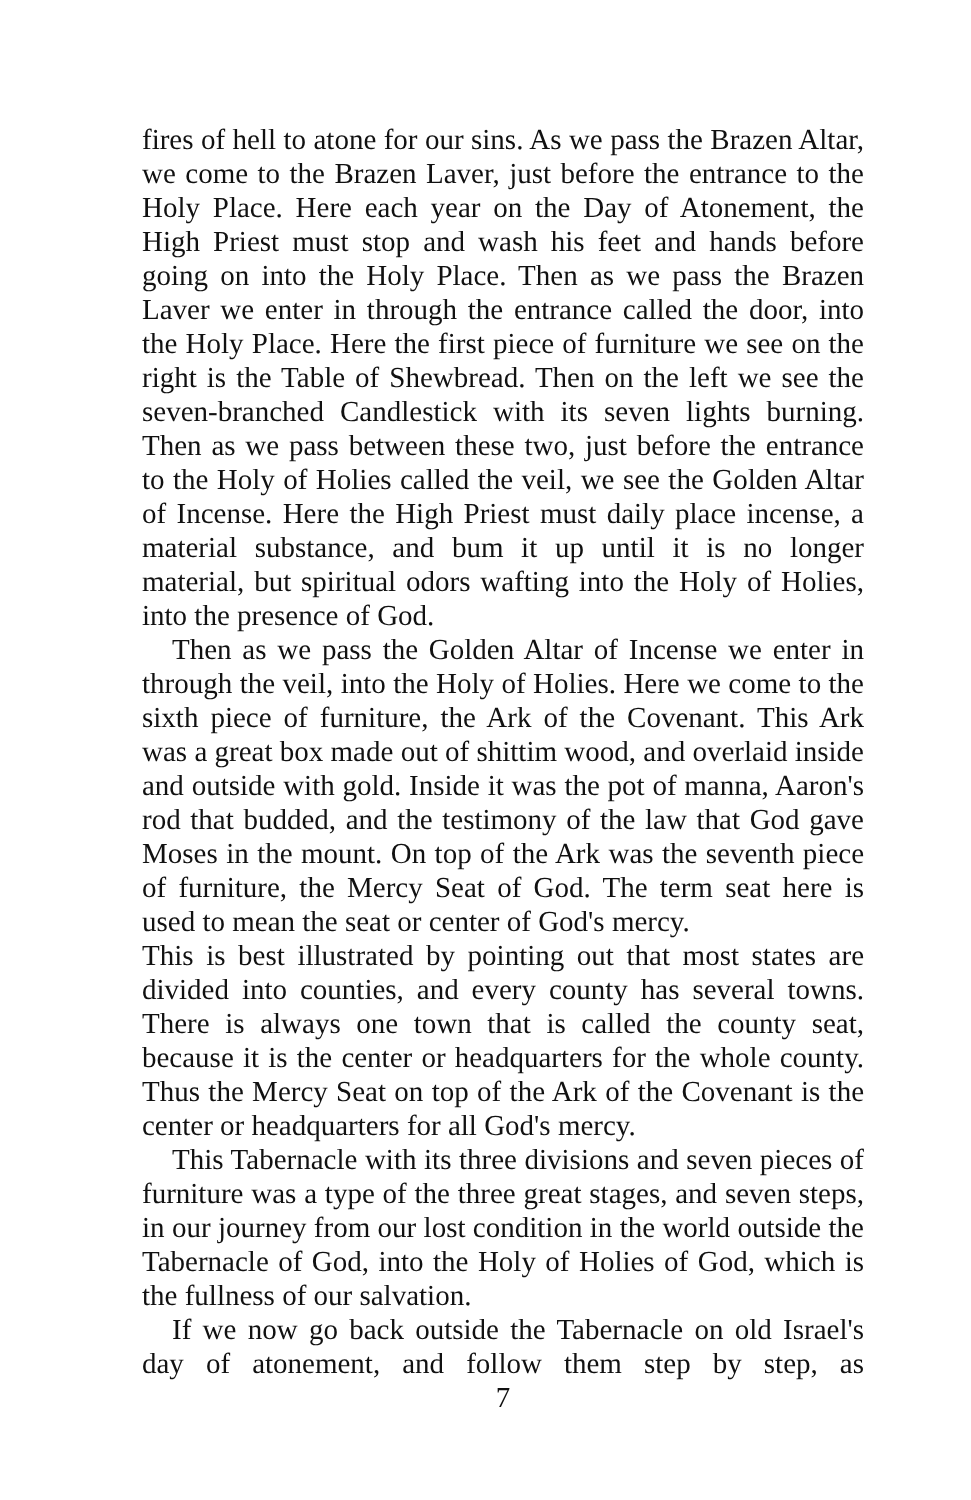fires of hell to atone for our sins. As we pass the Brazen Altar, we come to the Brazen Laver, just before the entrance to the Holy Place. Here each year on the Day of Atonement, the High Priest must stop and wash his feet and hands before going on into the Holy Place. Then as we pass the Brazen Laver we enter in through the entrance called the door, into the Holy Place. Here the first piece of furniture we see on the right is the Table of Shewbread. Then on the left we see the seven-branched Candlestick with its seven lights burning. Then as we pass between these two, just before the entrance to the Holy of Holies called the veil, we see the Golden Altar of Incense. Here the High Priest must daily place incense, a material substance, and bum it up until it is no longer material, but spiritual odors wafting into the Holy of Holies, into the presence of God.
Then as we pass the Golden Altar of Incense we enter in through the veil, into the Holy of Holies. Here we come to the sixth piece of furniture, the Ark of the Covenant. This Ark was a great box made out of shittim wood, and overlaid inside and outside with gold. Inside it was the pot of manna, Aaron's rod that budded, and the testimony of the law that God gave Moses in the mount. On top of the Ark was the seventh piece of furniture, the Mercy Seat of God. The term seat here is used to mean the seat or center of God's mercy.
This is best illustrated by pointing out that most states are divided into counties, and every county has several towns. There is always one town that is called the county seat, because it is the center or headquarters for the whole county. Thus the Mercy Seat on top of the Ark of the Covenant is the center or headquarters for all God's mercy.
This Tabernacle with its three divisions and seven pieces of furniture was a type of the three great stages, and seven steps, in our journey from our lost condition in the world outside the Tabernacle of God, into the Holy of Holies of God, which is the fullness of our salvation.
If we now go back outside the Tabernacle on old Israel's day of atonement, and follow them step by step, as
7